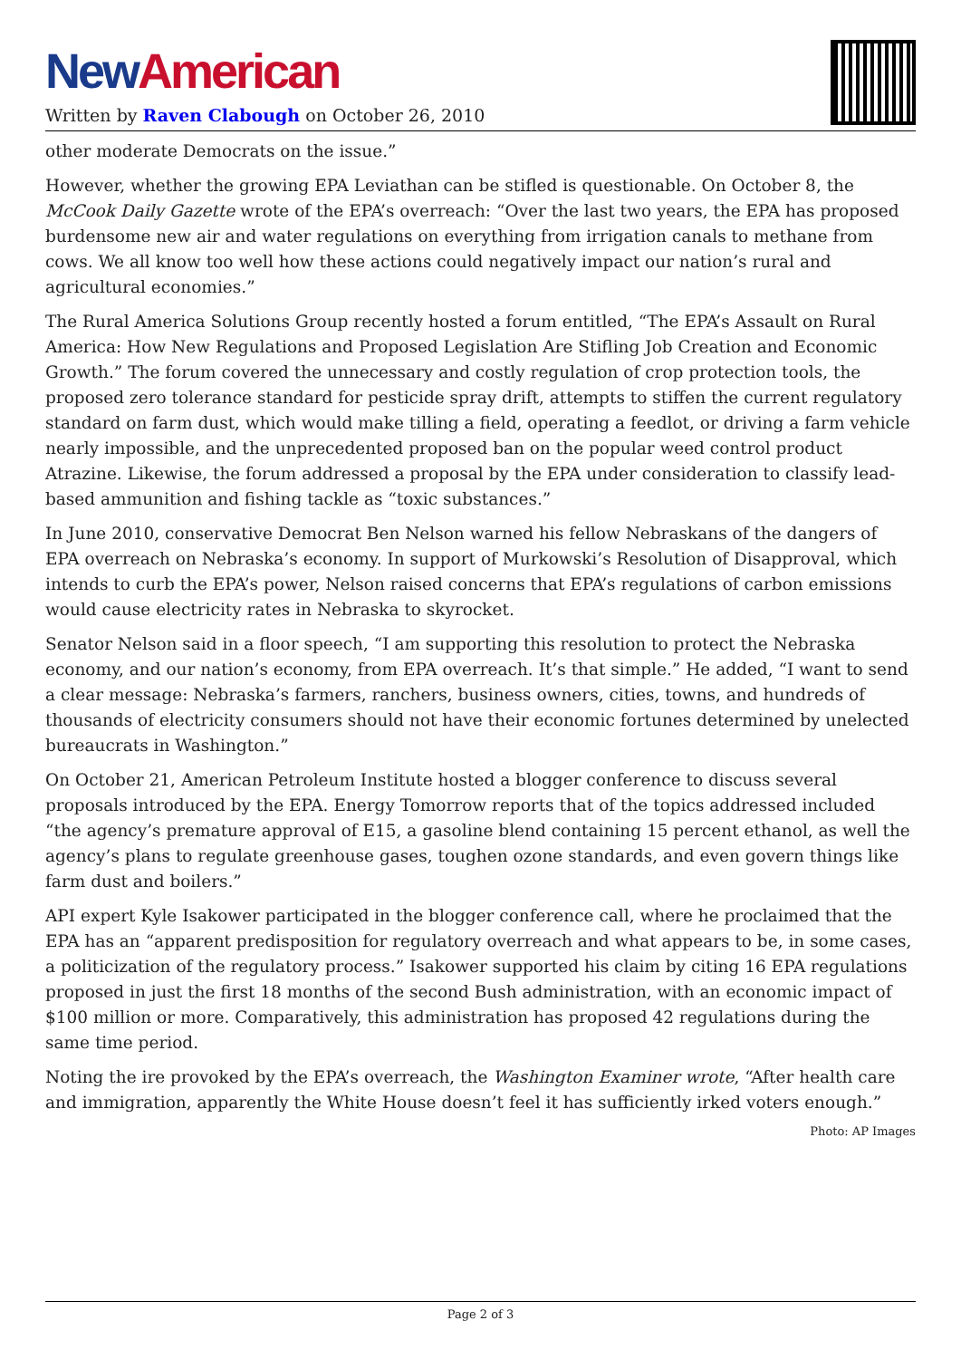New American
Written by Raven Clabough on October 26, 2010
other moderate Democrats on the issue.”
However, whether the growing EPA Leviathan can be stifled is questionable. On October 8, the McCook Daily Gazette wrote of the EPA’s overreach: “Over the last two years, the EPA has proposed burdensome new air and water regulations on everything from irrigation canals to methane from cows. We all know too well how these actions could negatively impact our nation’s rural and agricultural economies.”
The Rural America Solutions Group recently hosted a forum entitled, “The EPA’s Assault on Rural America: How New Regulations and Proposed Legislation Are Stifling Job Creation and Economic Growth.” The forum covered the unnecessary and costly regulation of crop protection tools, the proposed zero tolerance standard for pesticide spray drift, attempts to stiffen the current regulatory standard on farm dust, which would make tilling a field, operating a feedlot, or driving a farm vehicle nearly impossible, and the unprecedented proposed ban on the popular weed control product Atrazine. Likewise, the forum addressed a proposal by the EPA under consideration to classify lead-based ammunition and fishing tackle as “toxic substances.”
In June 2010, conservative Democrat Ben Nelson warned his fellow Nebraskans of the dangers of EPA overreach on Nebraska’s economy. In support of Murkowski’s Resolution of Disapproval, which intends to curb the EPA’s power, Nelson raised concerns that EPA’s regulations of carbon emissions would cause electricity rates in Nebraska to skyrocket.
Senator Nelson said in a floor speech, “I am supporting this resolution to protect the Nebraska economy, and our nation’s economy, from EPA overreach. It’s that simple.” He added, “I want to send a clear message: Nebraska’s farmers, ranchers, business owners, cities, towns, and hundreds of thousands of electricity consumers should not have their economic fortunes determined by unelected bureaucrats in Washington.”
On October 21, American Petroleum Institute hosted a blogger conference to discuss several proposals introduced by the EPA. Energy Tomorrow reports that of the topics addressed included “the agency’s premature approval of E15, a gasoline blend containing 15 percent ethanol, as well the agency’s plans to regulate greenhouse gases, toughen ozone standards, and even govern things like farm dust and boilers.”
API expert Kyle Isakower participated in the blogger conference call, where he proclaimed that the EPA has an “apparent predisposition for regulatory overreach and what appears to be, in some cases, a politicization of the regulatory process.” Isakower supported his claim by citing 16 EPA regulations proposed in just the first 18 months of the second Bush administration, with an economic impact of $100 million or more. Comparatively, this administration has proposed 42 regulations during the same time period.
Noting the ire provoked by the EPA’s overreach, the Washington Examiner wrote, “After health care and immigration, apparently the White House doesn’t feel it has sufficiently irked voters enough.”
Photo: AP Images
Page 2 of 3